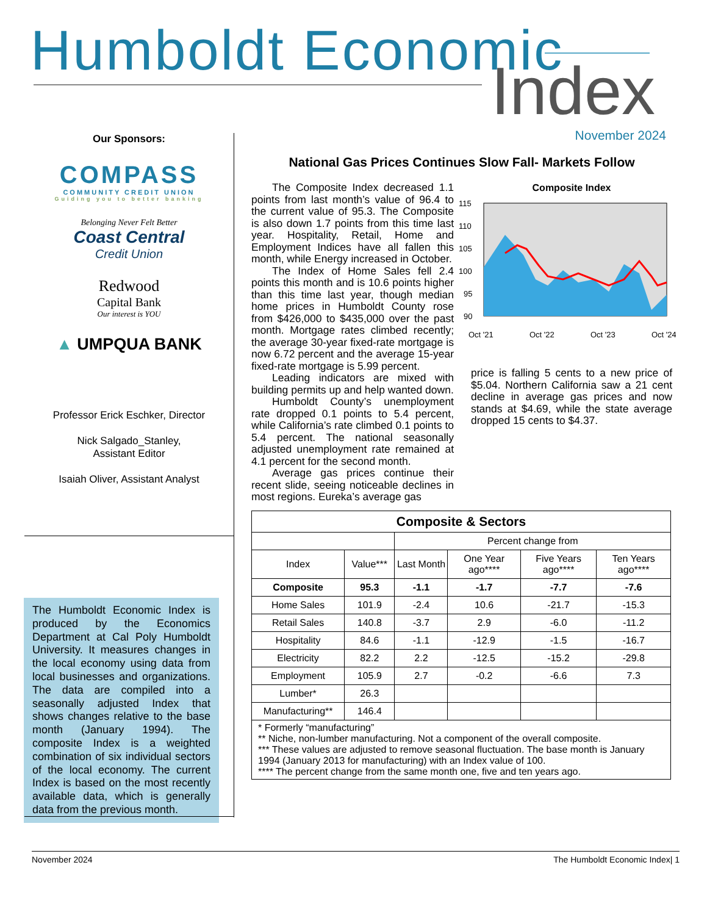Humboldt Economic Index
Our Sponsors:
COMPASS
COMMUNITY CREDIT UNION
Guiding you to better banking
Belonging Never Felt Better
Coast Central
Credit Union
Redwood
Capital Bank
Our interest is YOU
▲ UMPQUA BANK
Professor Erick Eschker, Director
Nick Salgado_Stanley,
Assistant Editor
Isaiah Oliver, Assistant Analyst
The Humboldt Economic Index is produced by the Economics Department at Cal Poly Humboldt University. It measures changes in the local economy using data from local businesses and organizations. The data are compiled into a seasonally adjusted Index that shows changes relative to the base month (January 1994). The composite Index is a weighted combination of six individual sectors of the local economy. The current Index is based on the most recently available data, which is generally data from the previous month.
November 2024
National Gas Prices Continues Slow Fall- Markets Follow
The Composite Index decreased 1.1 points from last month’s value of 96.4 to the current value of 95.3. The Composite is also down 1.7 points from this time last year. Hospitality, Retail, Home and Employment Indices have all fallen this month, while Energy increased in October.
The Index of Home Sales fell 2.4 points this month and is 10.6 points higher than this time last year, though median home prices in Humboldt County rose from $426,000 to $435,000 over the past month. Mortgage rates climbed recently; the average 30-year fixed-rate mortgage is now 6.72 percent and the average 15-year fixed-rate mortgage is 5.99 percent.
Leading indicators are mixed with building permits up and help wanted down.
Humboldt County’s unemployment rate dropped 0.1 points to 5.4 percent, while California’s rate climbed 0.1 points to 5.4 percent. The national seasonally adjusted unemployment rate remained at 4.1 percent for the second month.
Average gas prices continue their recent slide, seeing noticeable declines in most regions. Eureka’s average gas
Composite Index
115
110
105
100
95
90
Oct '21
Oct '22
Oct '23
Oct '24
price is falling 5 cents to a new price of $5.04. Northern California saw a 21 cent decline in average gas prices and now stands at $4.69, while the state average dropped 15 cents to $4.37.
| Composite & Sectors | | | | | |
| --- | --- | --- | --- | --- | --- |
| | | Percent change from | | | |
| Index | Value*** | Last Month | One Year ago**** | Five Years ago**** | Ten Years ago**** |
| Composite | 95.3 | -1.1 | -1.7 | -7.7 | -7.6 |
| Home Sales | 101.9 | -2.4 | 10.6 | -21.7 | -15.3 |
| Retail Sales | 140.8 | -3.7 | 2.9 | -6.0 | -11.2 |
| Hospitality | 84.6 | -1.1 | -12.9 | -1.5 | -16.7 |
| Electricity | 82.2 | 2.2 | -12.5 | -15.2 | -29.8 |
| Employment | 105.9 | 2.7 | -0.2 | -6.6 | 7.3 |
| Lumber* | 26.3 | | | | |
| Manufacturing** | 146.4 | | | | |
| * Formerly “manufacturing” ** Niche, non-lumber manufacturing. Not a component of the overall composite. *** These values are adjusted to remove seasonal fluctuation. The base month is January 1994 (January 2013 for manufacturing) with an Index value of 100. **** The percent change from the same month one, five and ten years ago. | | | | | |
November 2024 The Humboldt Economic Index| 1